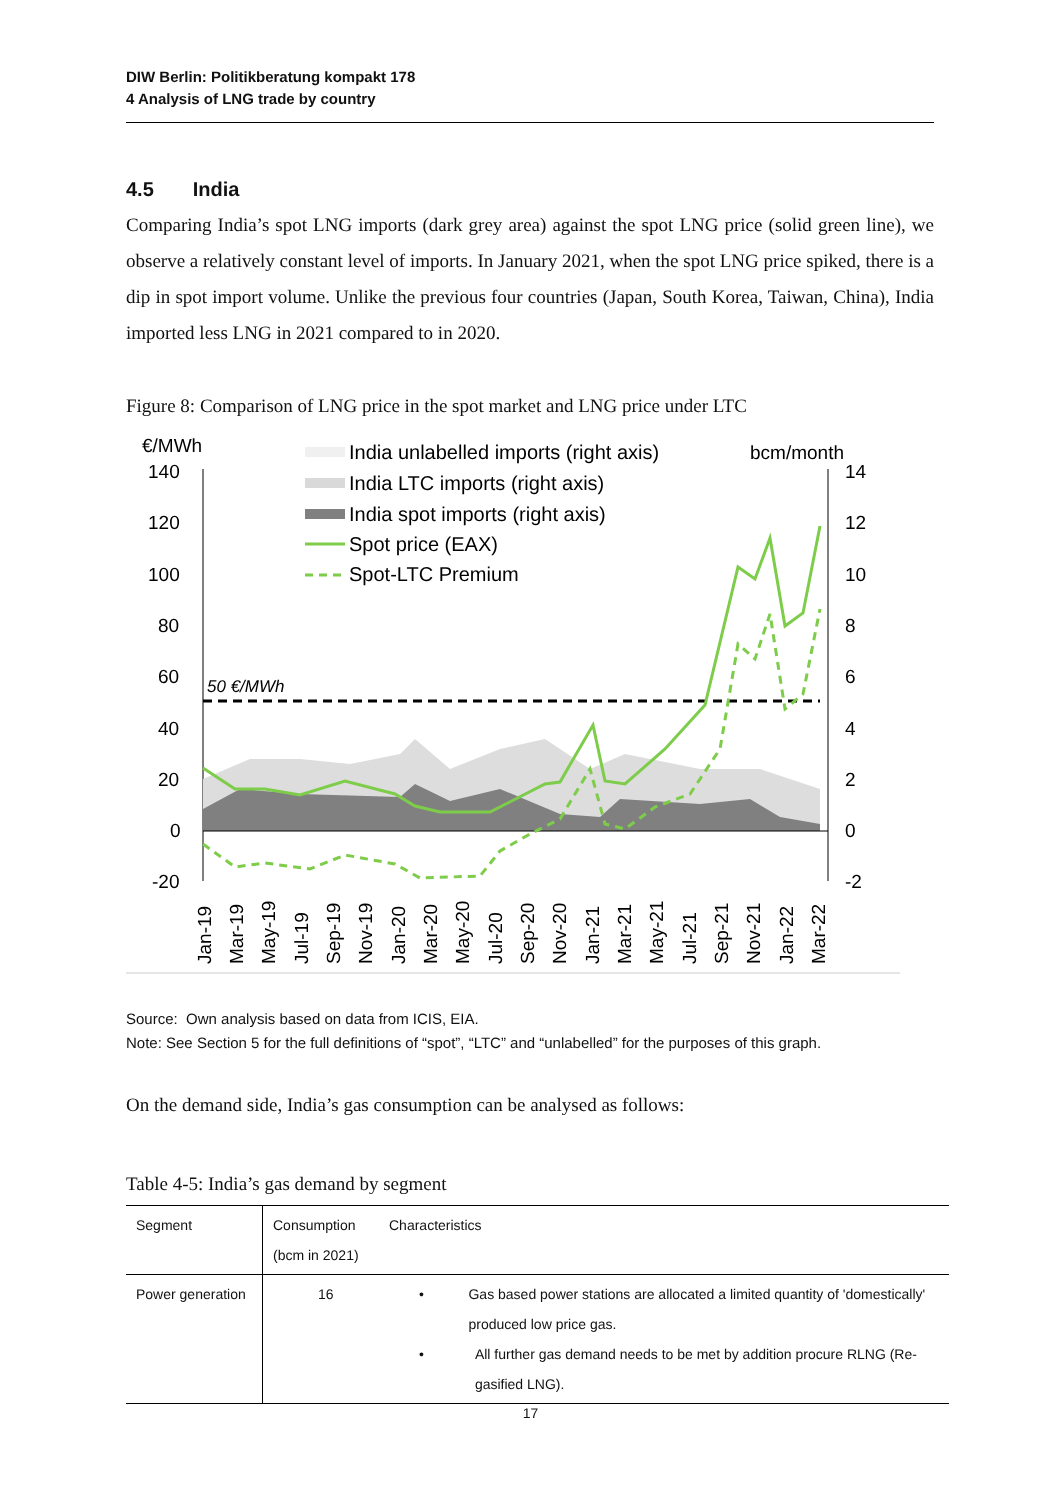DIW Berlin: Politikberatung kompakt 178
4 Analysis of LNG trade by country
4.5 India
Comparing India’s spot LNG imports (dark grey area) against the spot LNG price (solid green line), we observe a relatively constant level of imports. In January 2021, when the spot LNG price spiked, there is a dip in spot import volume. Unlike the previous four countries (Japan, South Korea, Taiwan, China), India imported less LNG in 2021 compared to in 2020.
Figure 8: Comparison of LNG price in the spot market and LNG price under LTC
€/MWh
bcm/month
140
120
100
80
60
40
20
0
-20
14
12
10
8
6
4
2
0
-2
50 €/MWh
India unlabelled imports (right axis)
India LTC imports (right axis)
India spot imports (right axis)
Spot price (EAX)
Spot-LTC Premium
Jan-19
Mar-19
May-19
Jul-19
Sep-19
Nov-19
Jan-20
Mar-20
May-20
Jul-20
Sep-20
Nov-20
Jan-21
Mar-21
May-21
Jul-21
Sep-21
Nov-21
Jan-22
Mar-22
Source: Own analysis based on data from ICIS, EIA.
Note: See Section 5 for the full definitions of “spot”, “LTC” and “unlabelled” for the purposes of this graph.
On the demand side, India’s gas consumption can be analysed as follows:
Table 4-5: India’s gas demand by segment
| Segment | Consumption (bcm in 2021) | Characteristics |
| Power generation | 16 | • Gas based power stations are allocated a limited quantity of 'domestically' produced low price gas. • All further gas demand needs to be met by addition procure RLNG (Re-gasified LNG). |
17